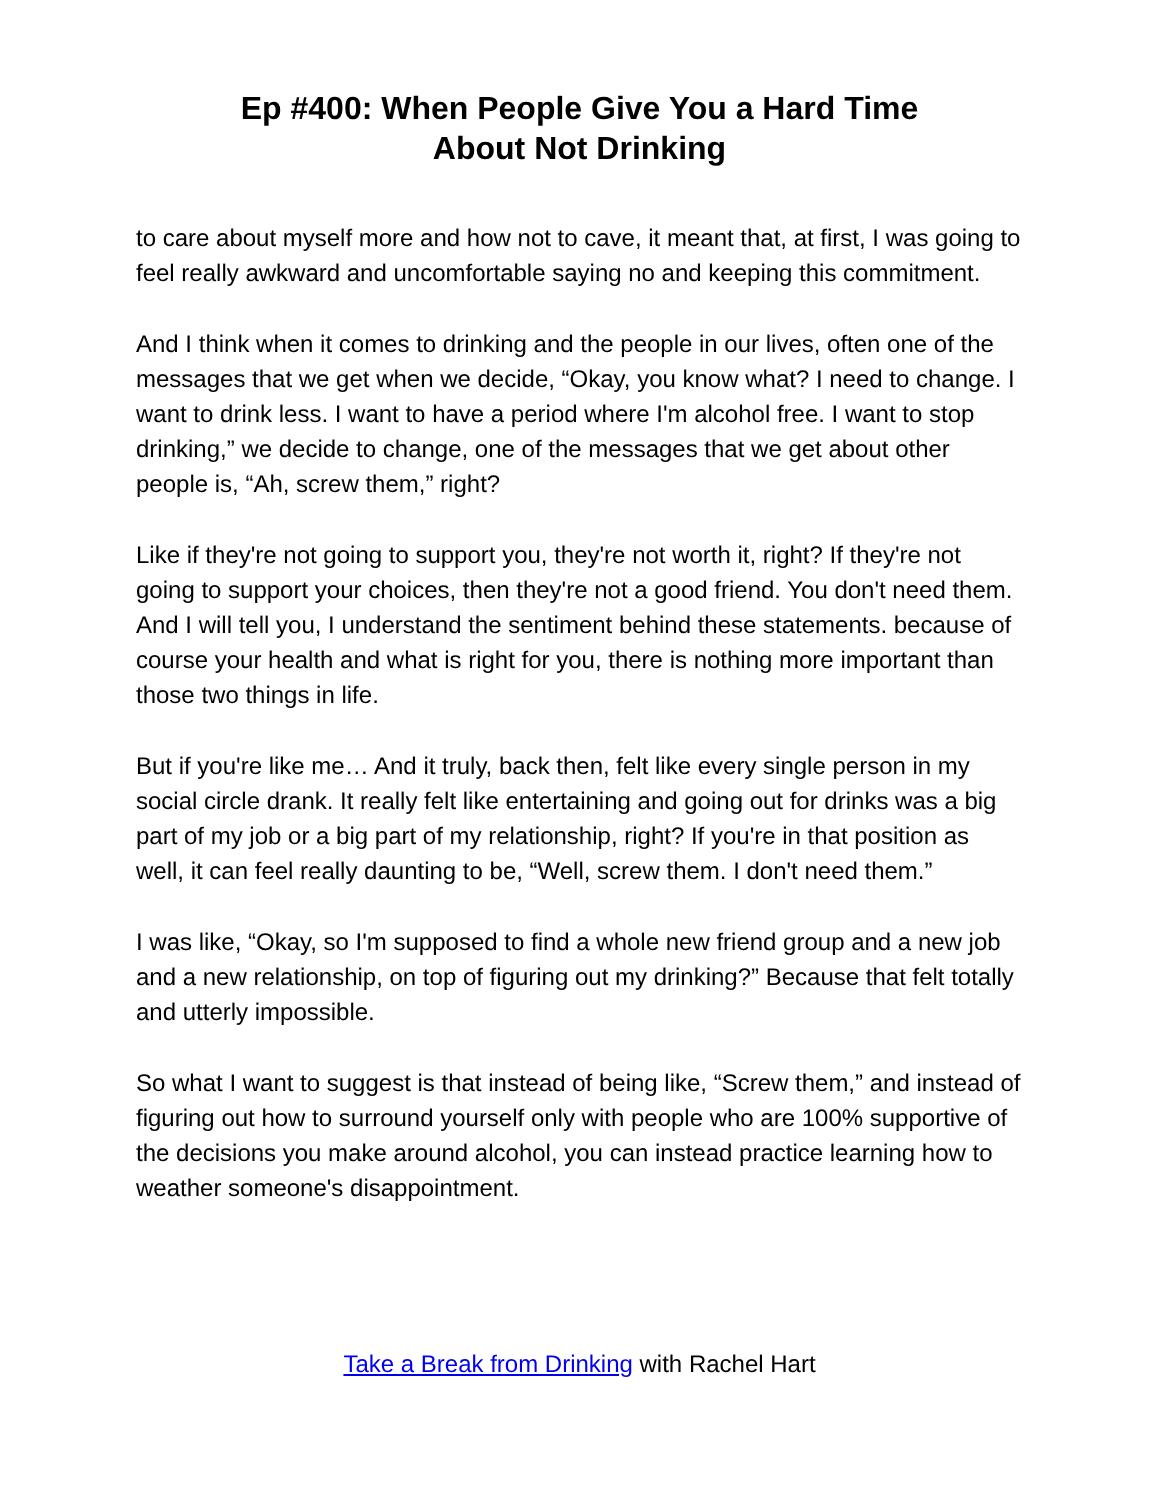Ep #400: When People Give You a Hard Time
About Not Drinking
to care about myself more and how not to cave, it meant that, at first, I was going to feel really awkward and uncomfortable saying no and keeping this commitment.
And I think when it comes to drinking and the people in our lives, often one of the messages that we get when we decide, “Okay, you know what? I need to change. I want to drink less. I want to have a period where I'm alcohol free. I want to stop drinking,” we decide to change, one of the messages that we get about other people is, “Ah, screw them,” right?
Like if they're not going to support you, they're not worth it, right? If they're not going to support your choices, then they're not a good friend. You don't need them. And I will tell you, I understand the sentiment behind these statements. because of course your health and what is right for you, there is nothing more important than those two things in life.
But if you're like me… And it truly, back then, felt like every single person in my social circle drank. It really felt like entertaining and going out for drinks was a big part of my job or a big part of my relationship, right? If you're in that position as well, it can feel really daunting to be, “Well, screw them. I don't need them.”
I was like, “Okay, so I'm supposed to find a whole new friend group and a new job and a new relationship, on top of figuring out my drinking?” Because that felt totally and utterly impossible.
So what I want to suggest is that instead of being like, “Screw them,” and instead of figuring out how to surround yourself only with people who are 100% supportive of the decisions you make around alcohol, you can instead practice learning how to weather someone's disappointment.
Take a Break from Drinking with Rachel Hart